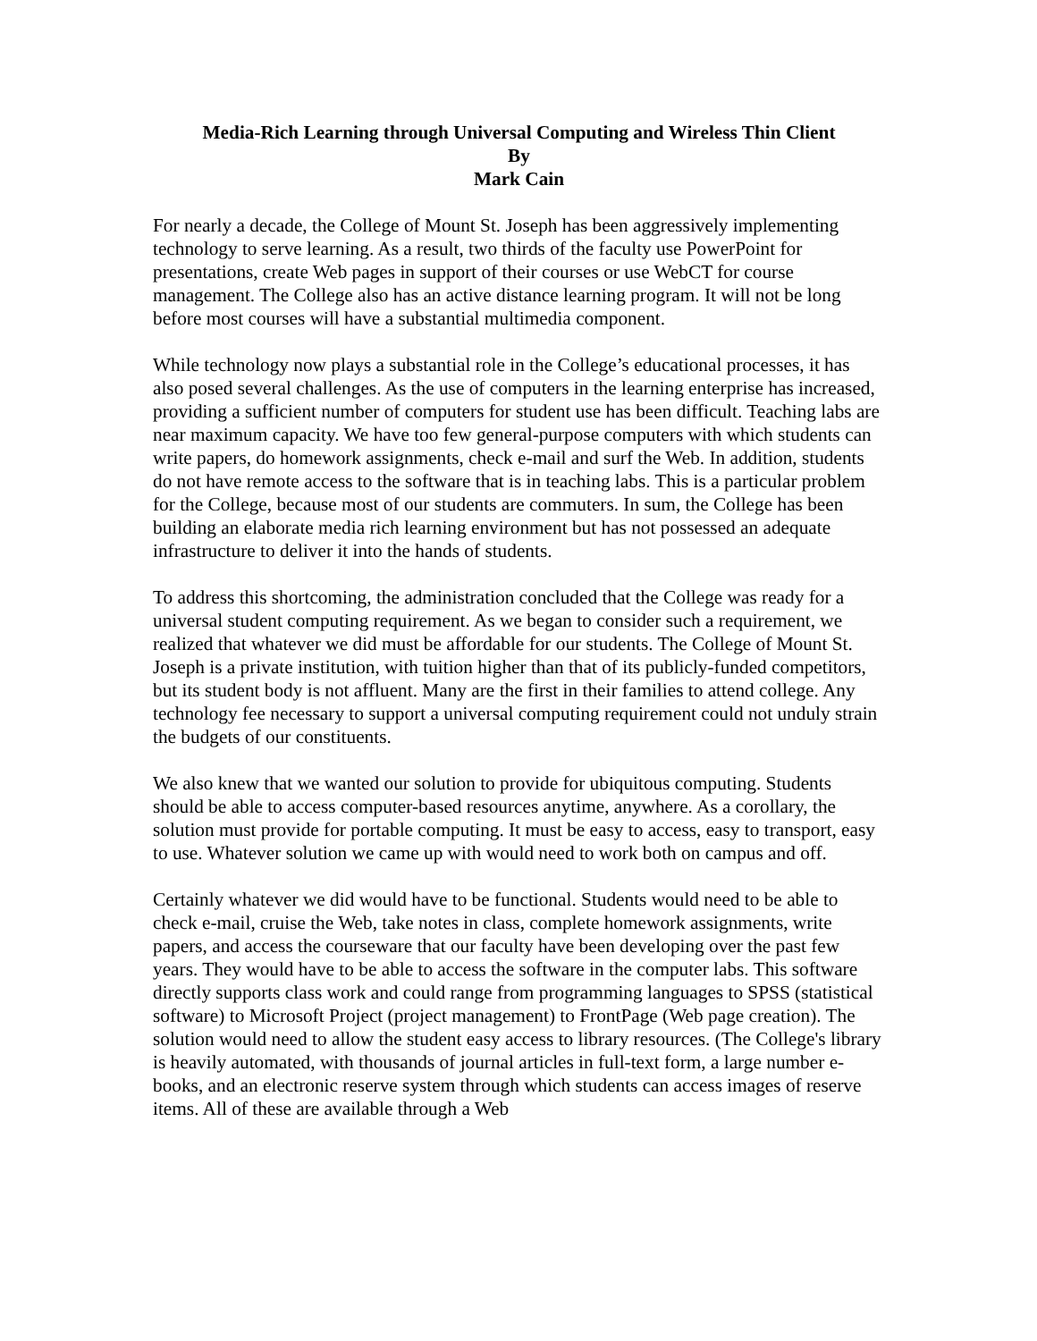Media-Rich Learning through Universal Computing and Wireless Thin Client
By
Mark Cain
For nearly a decade, the College of Mount St. Joseph has been aggressively implementing technology to serve learning. As a result, two thirds of the faculty use PowerPoint for presentations, create Web pages in support of their courses or use WebCT for course management. The College also has an active distance learning program. It will not be long before most courses will have a substantial multimedia component.
While technology now plays a substantial role in the College’s educational processes, it has also posed several challenges. As the use of computers in the learning enterprise has increased, providing a sufficient number of computers for student use has been difficult. Teaching labs are near maximum capacity. We have too few general-purpose computers with which students can write papers, do homework assignments, check e-mail and surf the Web. In addition, students do not have remote access to the software that is in teaching labs. This is a particular problem for the College, because most of our students are commuters. In sum, the College has been building an elaborate media rich learning environment but has not possessed an adequate infrastructure to deliver it into the hands of students.
To address this shortcoming, the administration concluded that the College was ready for a universal student computing requirement. As we began to consider such a requirement, we realized that whatever we did must be affordable for our students. The College of Mount St. Joseph is a private institution, with tuition higher than that of its publicly-funded competitors, but its student body is not affluent. Many are the first in their families to attend college. Any technology fee necessary to support a universal computing requirement could not unduly strain the budgets of our constituents.
We also knew that we wanted our solution to provide for ubiquitous computing. Students should be able to access computer-based resources anytime, anywhere. As a corollary, the solution must provide for portable computing. It must be easy to access, easy to transport, easy to use. Whatever solution we came up with would need to work both on campus and off.
Certainly whatever we did would have to be functional. Students would need to be able to check e-mail, cruise the Web, take notes in class, complete homework assignments, write papers, and access the courseware that our faculty have been developing over the past few years. They would have to be able to access the software in the computer labs. This software directly supports class work and could range from programming languages to SPSS (statistical software) to Microsoft Project (project management) to FrontPage (Web page creation). The solution would need to allow the student easy access to library resources. (The College's library is heavily automated, with thousands of journal articles in full-text form, a large number e-books, and an electronic reserve system through which students can access images of reserve items. All of these are available through a Web